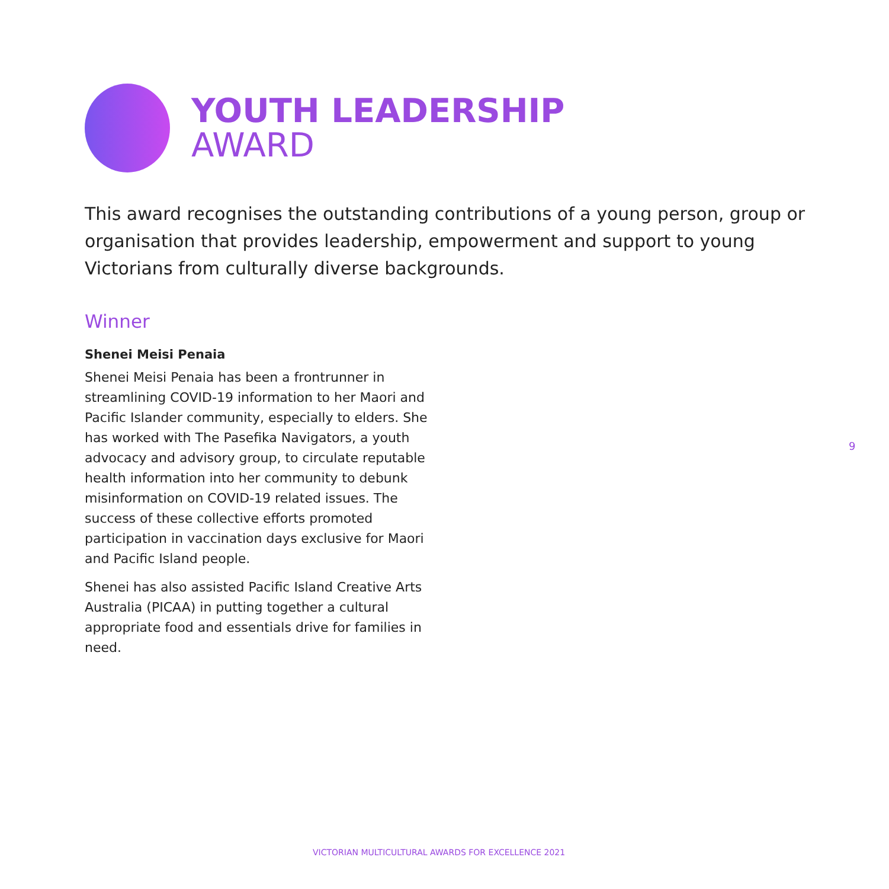YOUTH LEADERSHIP
AWARD
This award recognises the outstanding contributions of a young person, group or organisation that provides leadership, empowerment and support to young Victorians from culturally diverse backgrounds.
Winner
Shenei Meisi Penaia
Shenei Meisi Penaia has been a frontrunner in streamlining COVID-19 information to her Maori and Pacific Islander community, especially to elders. She has worked with The Pasefika Navigators, a youth advocacy and advisory group, to circulate reputable health information into her community to debunk misinformation on COVID-19 related issues. The success of these collective efforts promoted participation in vaccination days exclusive for Maori and Pacific Island people.
Shenei has also assisted Pacific Island Creative Arts Australia (PICAA) in putting together a cultural appropriate food and essentials drive for families in need.
9
VICTORIAN MULTICULTURAL AWARDS FOR EXCELLENCE 2021